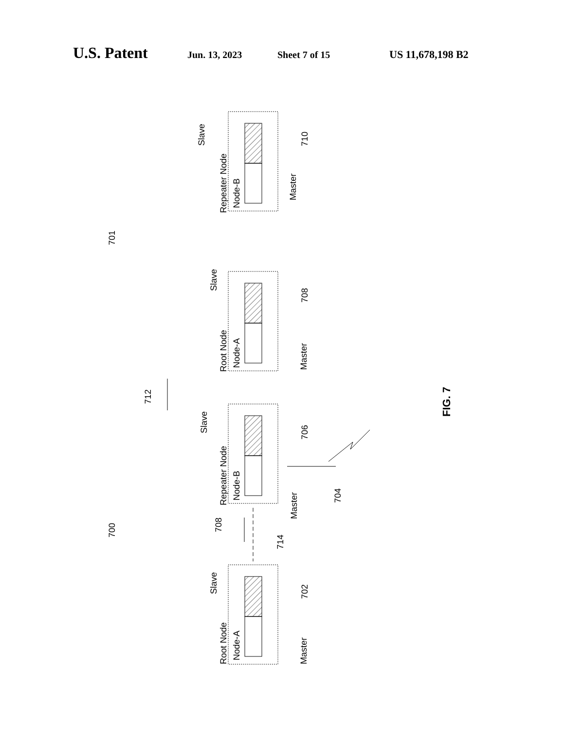U.S. Patent Jun. 13, 2023 Sheet 7 of 15 US 11,678,198 B2
Slave
Repeater Node
Node-B
Master
710
701
Slave
Root Node
Node-A
Master
708
712
Slave
Repeater Node
Node-B
Master
706
704
700
708
714
Slave
Root Node
Node-A
Master
702
FIG. 7